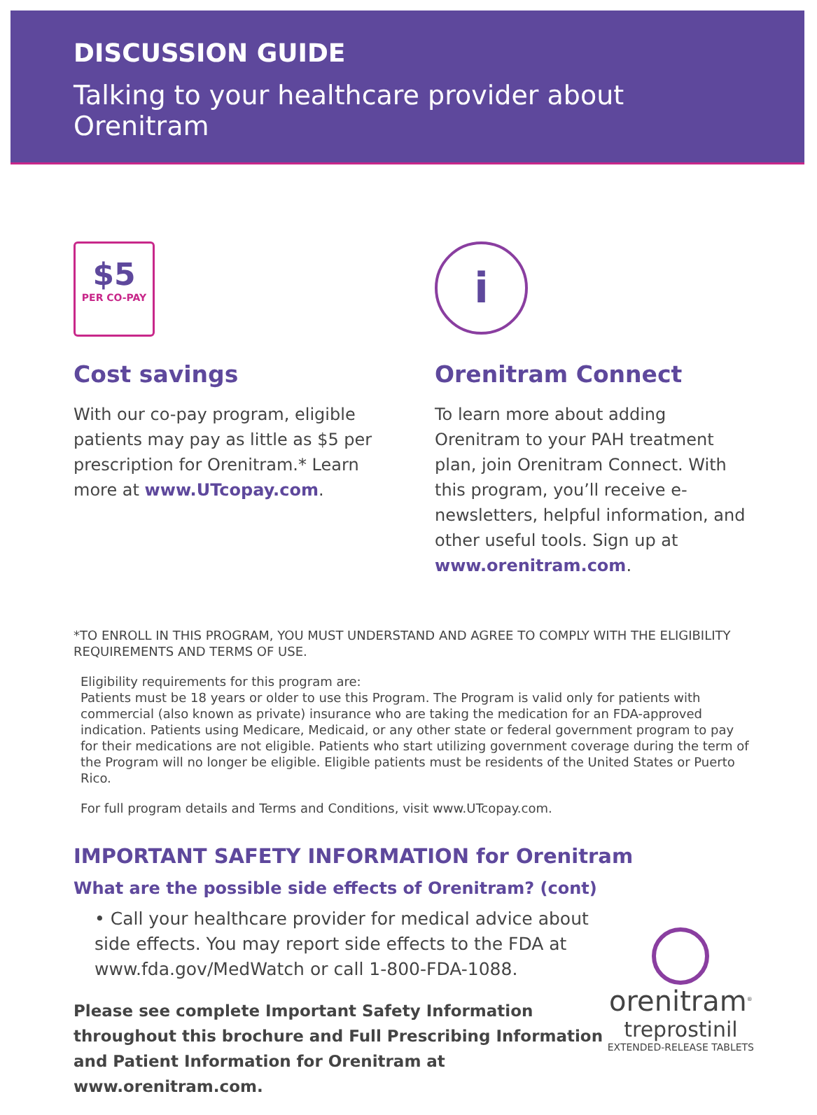DISCUSSION GUIDE
Talking to your healthcare provider about Orenitram
$5
PER CO-PAY
Cost savings
With our co-pay program, eligible patients may pay as little as $5 per prescription for Orenitram.* Learn more at www.UTcopay.com.
i
Orenitram Connect
To learn more about adding Orenitram to your PAH treatment plan, join Orenitram Connect. With this program, you’ll receive e-newsletters, helpful information, and other useful tools. Sign up at www.orenitram.com.
*TO ENROLL IN THIS PROGRAM, YOU MUST UNDERSTAND AND AGREE TO COMPLY WITH THE ELIGIBILITY REQUIREMENTS AND TERMS OF USE.
Eligibility requirements for this program are:
Patients must be 18 years or older to use this Program. The Program is valid only for patients with commercial (also known as private) insurance who are taking the medication for an FDA-approved indication. Patients using Medicare, Medicaid, or any other state or federal government program to pay for their medications are not eligible. Patients who start utilizing government coverage during the term of the Program will no longer be eligible. Eligible patients must be residents of the United States or Puerto Rico.
For full program details and Terms and Conditions, visit www.UTcopay.com.
IMPORTANT SAFETY INFORMATION for Orenitram
What are the possible side effects of Orenitram? (cont)
• Call your healthcare provider for medical advice about side effects. You may report side effects to the FDA at www.fda.gov/MedWatch or call 1-800-FDA-1088.
Please see complete Important Safety Information throughout this brochure and Full Prescribing Information and Patient Information for Orenitram at www.orenitram.com.
orenitram<sup>®</sup>
treprostinil
EXTENDED-RELEASE TABLETS